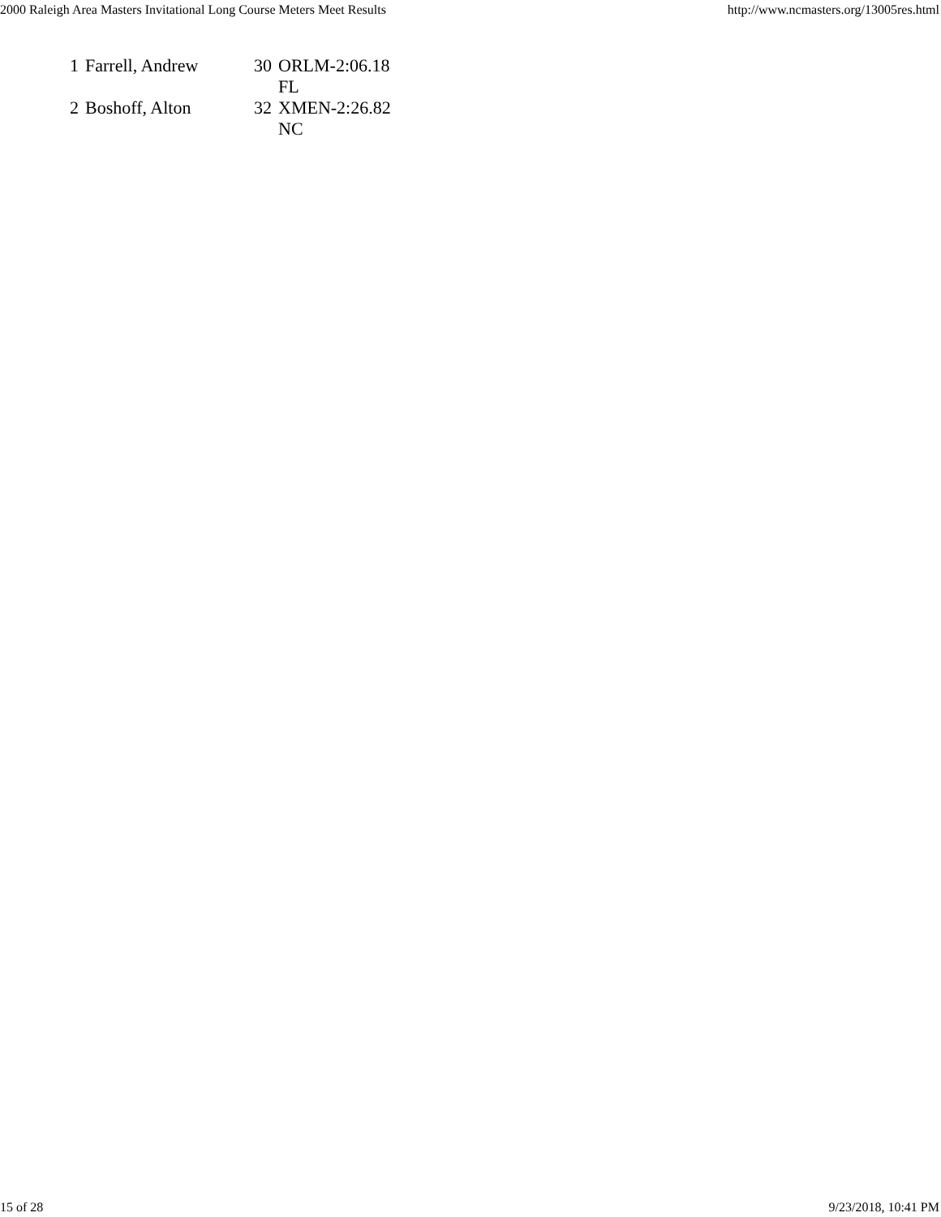2000 Raleigh Area Masters Invitational Long Course Meters Meet Results http://www.ncmasters.org/13005res.html
| 1 | Farrell, Andrew | 30 | ORLM-2:06.18 FL |
| 2 | Boshoff, Alton | 32 | XMEN-2:26.82 NC |
15 of 28 9/23/2018, 10:41 PM